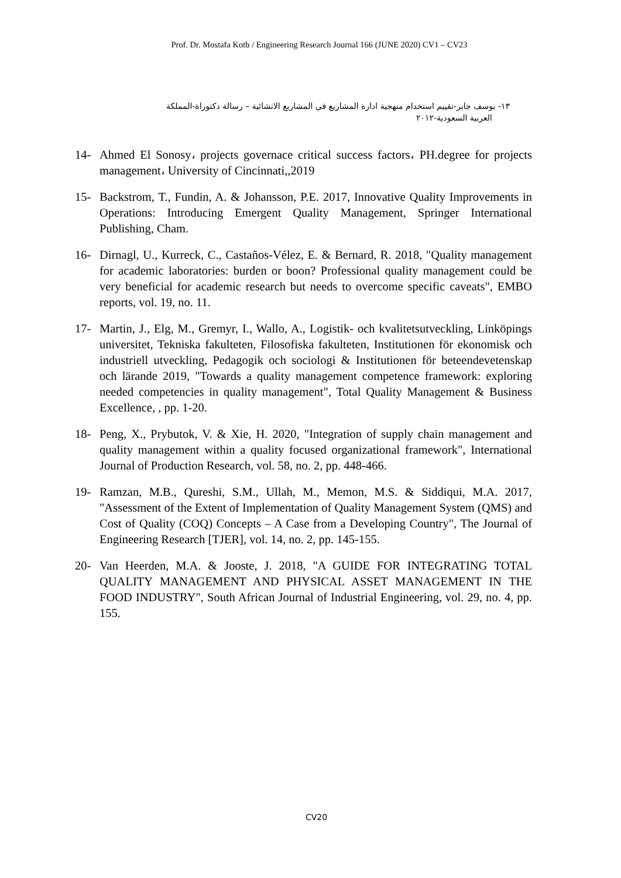Prof. Dr. Mostafa Kotb / Engineering Research Journal 166 (JUNE 2020) CV1 – CV23
١٣- يوسف جابر-تقييم استخدام منهجية ادارة المشاريع في المشاريع الانشائية – رسالة دكتوراة-المملكة
العربية السعودية-٢٠١٢
14- Ahmed El Sonosy، projects governace critical success factors، PH.degree for projects management، University of Cincinnati,,2019
15- Backstrom, T., Fundin, A. & Johansson, P.E. 2017, Innovative Quality Improvements in Operations: Introducing Emergent Quality Management, Springer International Publishing, Cham.
16- Dirnagl, U., Kurreck, C., Castaños-Vélez, E. & Bernard, R. 2018, "Quality management for academic laboratories: burden or boon? Professional quality management could be very beneficial for academic research but needs to overcome specific caveats", EMBO reports, vol. 19, no. 11.
17- Martin, J., Elg, M., Gremyr, I., Wallo, A., Logistik- och kvalitetsutveckling, Linköpings universitet, Tekniska fakulteten, Filosofiska fakulteten, Institutionen för ekonomisk och industriell utveckling, Pedagogik och sociologi & Institutionen för beteendevetenskap och lärande 2019, "Towards a quality management competence framework: exploring needed competencies in quality management", Total Quality Management & Business Excellence, , pp. 1-20.
18- Peng, X., Prybutok, V. & Xie, H. 2020, "Integration of supply chain management and quality management within a quality focused organizational framework", International Journal of Production Research, vol. 58, no. 2, pp. 448-466.
19- Ramzan, M.B., Qureshi, S.M., Ullah, M., Memon, M.S. & Siddiqui, M.A. 2017, "Assessment of the Extent of Implementation of Quality Management System (QMS) and Cost of Quality (COQ) Concepts – A Case from a Developing Country", The Journal of Engineering Research [TJER], vol. 14, no. 2, pp. 145-155.
20- Van Heerden, M.A. & Jooste, J. 2018, "A GUIDE FOR INTEGRATING TOTAL QUALITY MANAGEMENT AND PHYSICAL ASSET MANAGEMENT IN THE FOOD INDUSTRY", South African Journal of Industrial Engineering, vol. 29, no. 4, pp. 155.
CV20